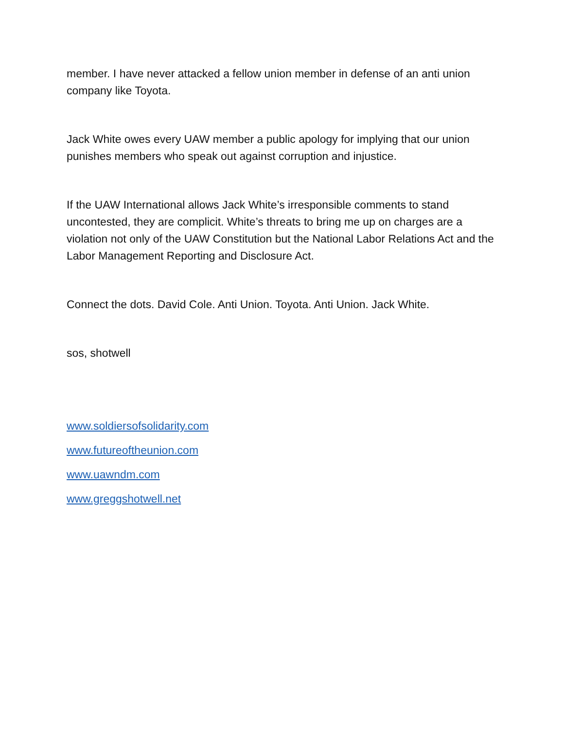member. I have never attacked a fellow union member in defense of an anti union company like Toyota.
Jack White owes every UAW member a public apology for implying that our union punishes members who speak out against corruption and injustice.
If the UAW International allows Jack White’s irresponsible comments to stand uncontested, they are complicit. White’s threats to bring me up on charges are a violation not only of the UAW Constitution but the National Labor Relations Act and the Labor Management Reporting and Disclosure Act.
Connect the dots. David Cole. Anti Union. Toyota. Anti Union. Jack White.
sos, shotwell
www.soldiersofsolidarity.com
www.futureoftheunion.com
www.uawndm.com
www.greggshotwell.net